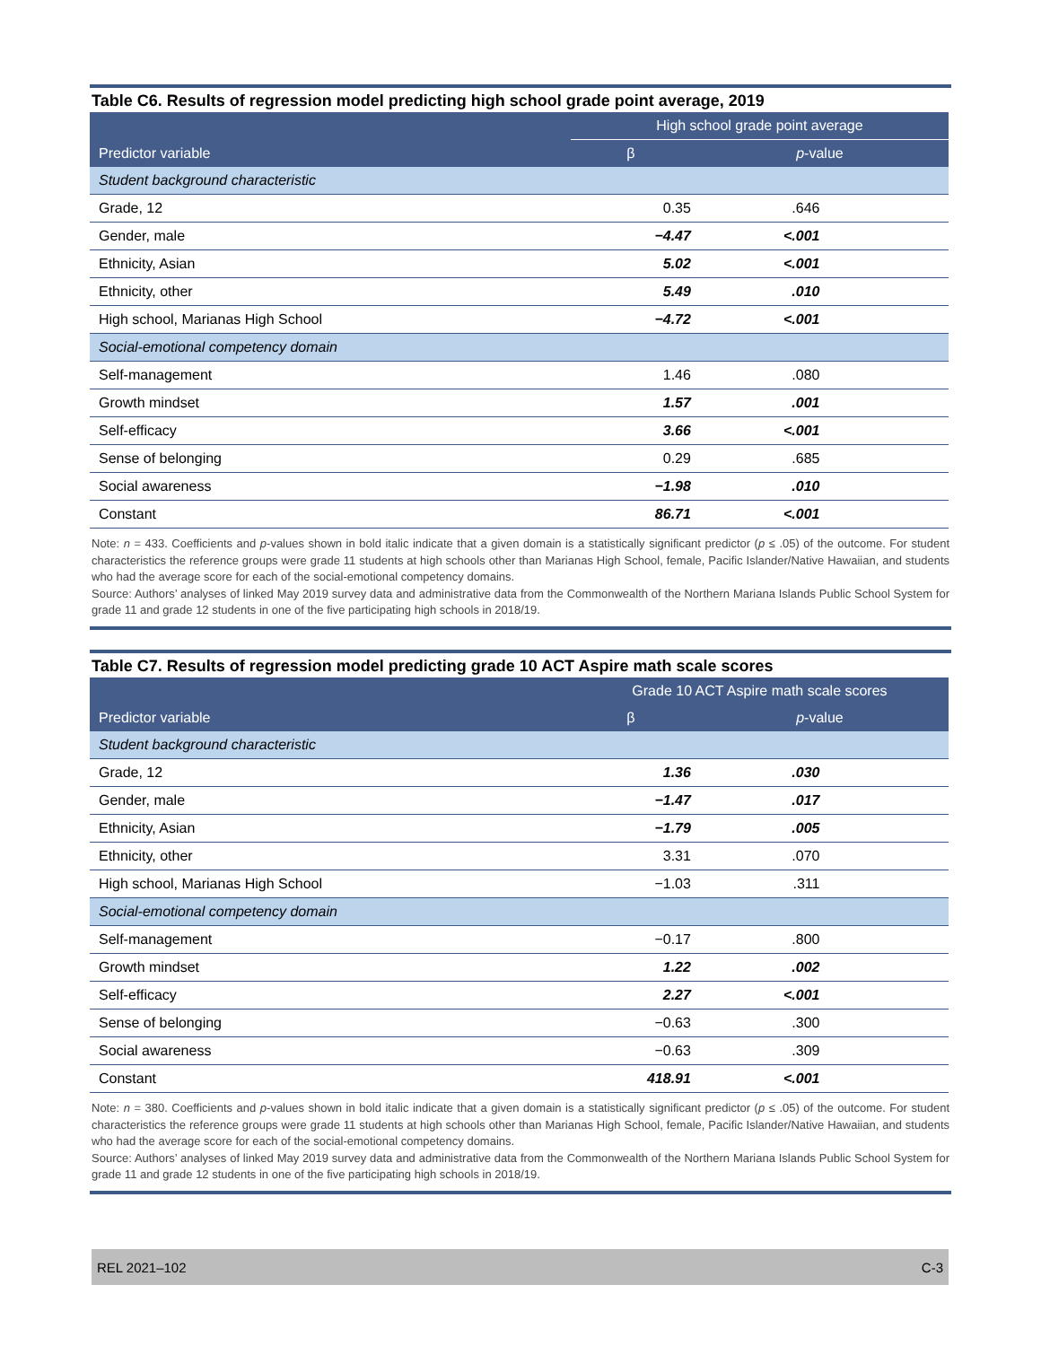Table C6. Results of regression model predicting high school grade point average, 2019
| | High school grade point average | | |
| --- | --- | --- | --- |
| Predictor variable | β | p -value | |
| Student background characteristic | | | |
| Grade, 12 | 0.35 | .646 | |
| Gender, male | −4.47 | <.001 | |
| Ethnicity, Asian | 5.02 | <.001 | |
| Ethnicity, other | 5.49 | .010 | |
| High school, Marianas High School | −4.72 | <.001 | |
| Social-emotional competency domain | | | |
| Self-management | 1.46 | .080 | |
| Growth mindset | 1.57 | .001 | |
| Self-efficacy | 3.66 | <.001 | |
| Sense of belonging | 0.29 | .685 | |
| Social awareness | −1.98 | .010 | |
| Constant | 86.71 | <.001 | |
Note: n = 433. Coefficients and p-values shown in bold italic indicate that a given domain is a statistically significant predictor (p ≤ .05) of the outcome. For student characteristics the reference groups were grade 11 students at high schools other than Marianas High School, female, Pacific Islander/Native Hawaiian, and students who had the average score for each of the social-emotional competency domains.
Source: Authors’ analyses of linked May 2019 survey data and administrative data from the Commonwealth of the Northern Mariana Islands Public School System for grade 11 and grade 12 students in one of the five participating high schools in 2018/19.
Table C7. Results of regression model predicting grade 10 ACT Aspire math scale scores
| | Grade 10 ACT Aspire math scale scores | | |
| --- | --- | --- | --- |
| Predictor variable | β | p -value | |
| Student background characteristic | | | |
| Grade, 12 | 1.36 | .030 | |
| Gender, male | −1.47 | .017 | |
| Ethnicity, Asian | −1.79 | .005 | |
| Ethnicity, other | 3.31 | .070 | |
| High school, Marianas High School | −1.03 | .311 | |
| Social-emotional competency domain | | | |
| Self-management | −0.17 | .800 | |
| Growth mindset | 1.22 | .002 | |
| Self-efficacy | 2.27 | <.001 | |
| Sense of belonging | −0.63 | .300 | |
| Social awareness | −0.63 | .309 | |
| Constant | 418.91 | <.001 | |
Note: n = 380. Coefficients and p-values shown in bold italic indicate that a given domain is a statistically significant predictor (p ≤ .05) of the outcome. For student characteristics the reference groups were grade 11 students at high schools other than Marianas High School, female, Pacific Islander/Native Hawaiian, and students who had the average score for each of the social-emotional competency domains.
Source: Authors’ analyses of linked May 2019 survey data and administrative data from the Commonwealth of the Northern Mariana Islands Public School System for grade 11 and grade 12 students in one of the five participating high schools in 2018/19.
REL 2021–102 C-3